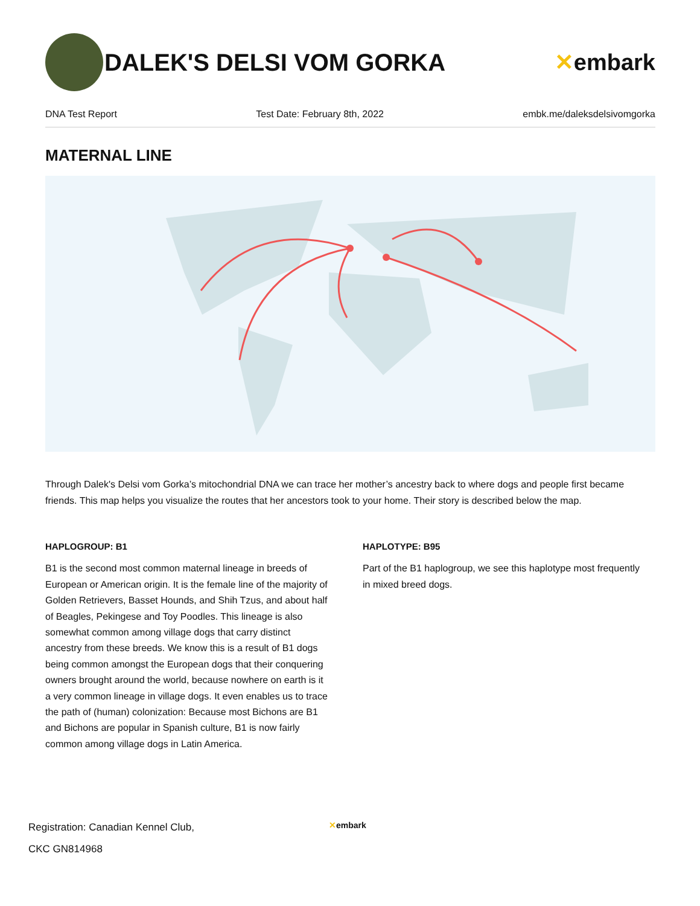DALEK'S DELSI VOM GORKA ✕embark
DNA Test Report Test Date: February 8th, 2022 embk.me/daleksdelsivomgorka
MATERNAL LINE
Through Dalek's Delsi vom Gorka’s mitochondrial DNA we can trace her mother’s ancestry back to where dogs and people first became friends. This map helps you visualize the routes that her ancestors took to your home. Their story is described below the map.
HAPLOGROUP: B1
B1 is the second most common maternal lineage in breeds of European or American origin. It is the female line of the majority of Golden Retrievers, Basset Hounds, and Shih Tzus, and about half of Beagles, Pekingese and Toy Poodles. This lineage is also somewhat common among village dogs that carry distinct ancestry from these breeds. We know this is a result of B1 dogs being common amongst the European dogs that their conquering owners brought around the world, because nowhere on earth is it a very common lineage in village dogs. It even enables us to trace the path of (human) colonization: Because most Bichons are B1 and Bichons are popular in Spanish culture, B1 is now fairly common among village dogs in Latin America.
HAPLOTYPE: B95
Part of the B1 haplogroup, we see this haplotype most frequently in mixed breed dogs.
Registration: Canadian Kennel Club,
CKC GN814968
✕embark